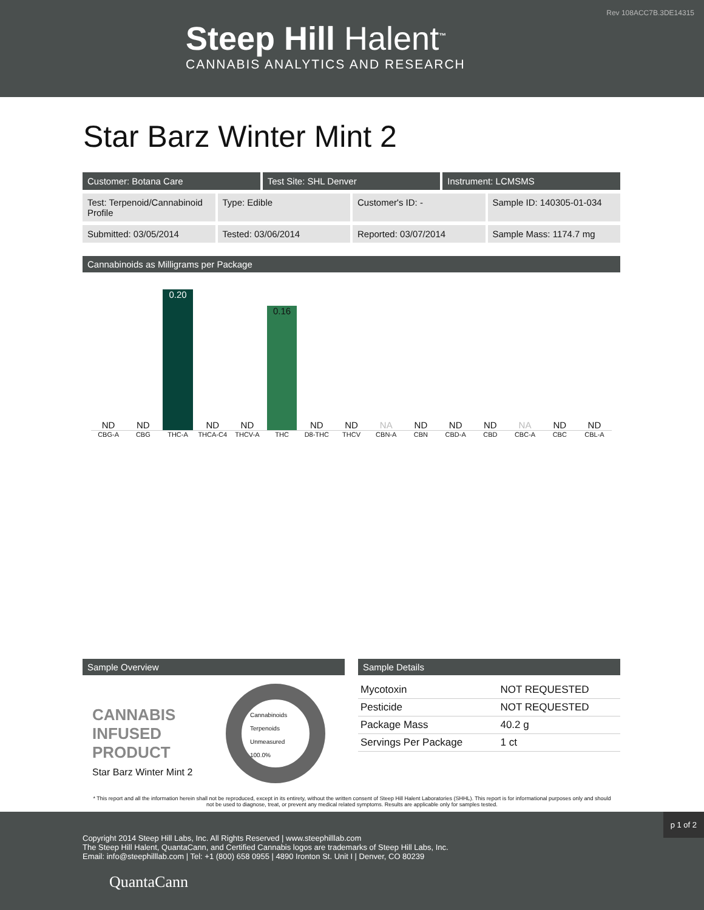Rev 108ACC7B.3DE14315
Steep Hill Halent<sup>™</sup>
CANNABIS ANALYTICS AND RESEARCH
Star Barz Winter Mint 2
Customer: Botana Care Test Site: SHL Denver Instrument: LCMSMS
Test: Terpenoid/Cannabinoid Profile
Type: Edible Customer's ID: - Sample ID: 140305-01-034
Submitted: 03/05/2014 Tested: 03/06/2014 Reported: 03/07/2014 Sample Mass: 1174.7 mg
Cannabinoids as Milligrams per Package
ND
ND
0.20
ND
ND
0.16
ND
ND
NA
ND
ND
ND
NA
ND
ND
CBG-A CBG THC-A THCA-C4 THCV-A THC D8-THC THCV CBN-A CBN CBD-A CBD CBC-A CBC CBL-A
Sample Overview
CANNABIS
INFUSED
PRODUCT
Star Barz Winter Mint 2
Cannabinoids
Terpenoids
Unmeasured
100.0%
Sample Details
| Mycotoxin | NOT REQUESTED |
| Pesticide | NOT REQUESTED |
| Package Mass | 40.2 g |
| Servings Per Package | 1 ct |
* This report and all the information herein shall not be reproduced, except in its entirety, without the written consent of Steep Hill Halent Laboratories (SHHL). This report is for informational purposes only and should not be used to diagnose, treat, or prevent any medical related symptoms. Results are applicable only for samples tested.
p 1 of 2
Copyright 2014 Steep Hill Labs, Inc. All Rights Reserved | www.steephilllab.com
The Steep Hill Halent, QuantaCann, and Certified Cannabis logos are trademarks of Steep Hill Labs, Inc.
Email: info@steephilllab.com | Tel: +1 (800) 658 0955 | 4890 Ironton St. Unit I | Denver, CO 80239
QuantaCann